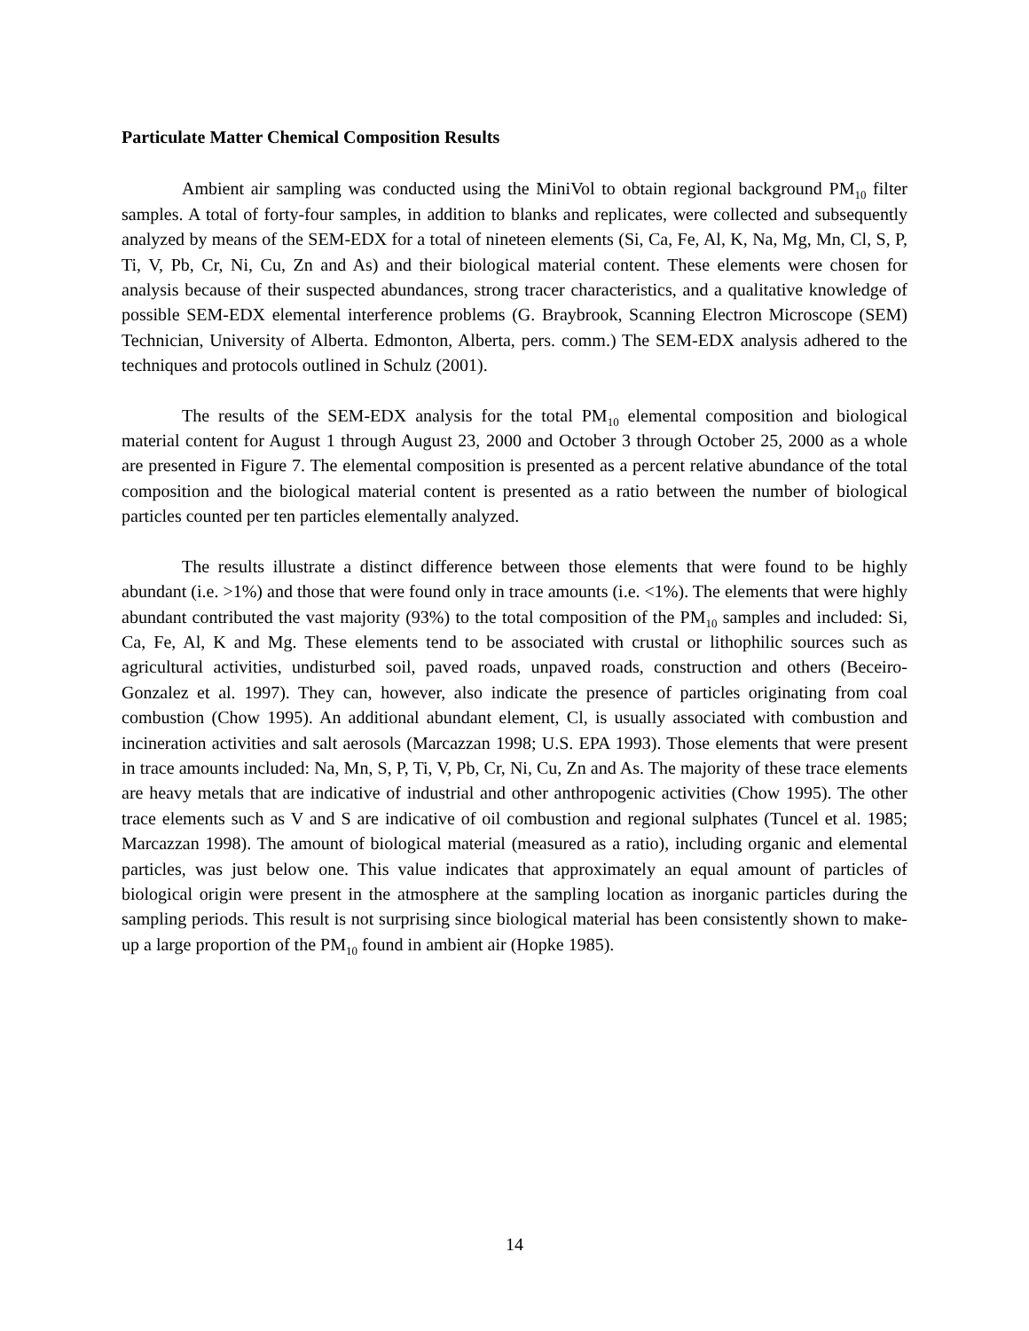Particulate Matter Chemical Composition Results
Ambient air sampling was conducted using the MiniVol to obtain regional background PM<sub>10</sub> filter samples. A total of forty-four samples, in addition to blanks and replicates, were collected and subsequently analyzed by means of the SEM-EDX for a total of nineteen elements (Si, Ca, Fe, Al, K, Na, Mg, Mn, Cl, S, P, Ti, V, Pb, Cr, Ni, Cu, Zn and As) and their biological material content. These elements were chosen for analysis because of their suspected abundances, strong tracer characteristics, and a qualitative knowledge of possible SEM-EDX elemental interference problems (G. Braybrook, Scanning Electron Microscope (SEM) Technician, University of Alberta. Edmonton, Alberta, pers. comm.) The SEM-EDX analysis adhered to the techniques and protocols outlined in Schulz (2001).
The results of the SEM-EDX analysis for the total PM<sub>10</sub> elemental composition and biological material content for August 1 through August 23, 2000 and October 3 through October 25, 2000 as a whole are presented in Figure 7. The elemental composition is presented as a percent relative abundance of the total composition and the biological material content is presented as a ratio between the number of biological particles counted per ten particles elementally analyzed.
The results illustrate a distinct difference between those elements that were found to be highly abundant (i.e. >1%) and those that were found only in trace amounts (i.e. <1%). The elements that were highly abundant contributed the vast majority (93%) to the total composition of the PM<sub>10</sub> samples and included: Si, Ca, Fe, Al, K and Mg. These elements tend to be associated with crustal or lithophilic sources such as agricultural activities, undisturbed soil, paved roads, unpaved roads, construction and others (Beceiro-Gonzalez et al. 1997). They can, however, also indicate the presence of particles originating from coal combustion (Chow 1995). An additional abundant element, Cl, is usually associated with combustion and incineration activities and salt aerosols (Marcazzan 1998; U.S. EPA 1993). Those elements that were present in trace amounts included: Na, Mn, S, P, Ti, V, Pb, Cr, Ni, Cu, Zn and As. The majority of these trace elements are heavy metals that are indicative of industrial and other anthropogenic activities (Chow 1995). The other trace elements such as V and S are indicative of oil combustion and regional sulphates (Tuncel et al. 1985; Marcazzan 1998). The amount of biological material (measured as a ratio), including organic and elemental particles, was just below one. This value indicates that approximately an equal amount of particles of biological origin were present in the atmosphere at the sampling location as inorganic particles during the sampling periods. This result is not surprising since biological material has been consistently shown to make-up a large proportion of the PM<sub>10</sub> found in ambient air (Hopke 1985).
14